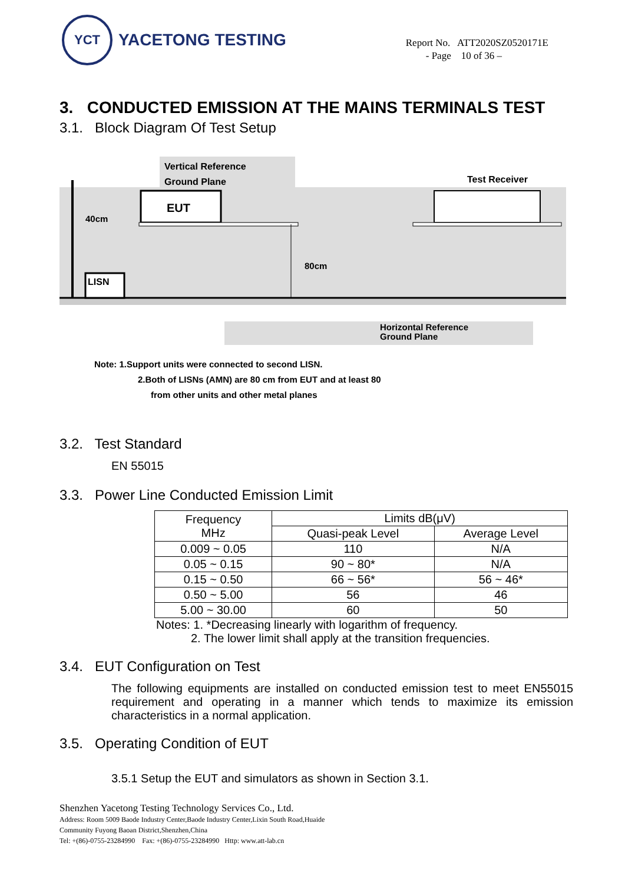YCT
YACETONG TESTING
Report No. ATT2020SZ0520171E
- Page 10 of 36 –
3. CONDUCTED EMISSION AT THE MAINS TERMINALS TEST
3.1. Block Diagram Of Test Setup
Vertical Reference
Ground Plane
Test Receiver
EUT
40cm
80cm
LISN
Horizontal Reference
Ground Plane
Note: 1.Support units were connected to second LISN.
2.Both of LISNs (AMN) are 80 cm from EUT and at least 80
from other units and other metal planes
3.2. Test Standard
EN 55015
3.3. Power Line Conducted Emission Limit
| Frequency MHz | Limits dB(μV) | |
| --- | --- | --- |
| | Quasi-peak Level | Average Level |
| 0.009 ~ 0.05 | 110 | N/A |
| 0.05 ~ 0.15 | 90 ~ 80* | N/A |
| 0.15 ~ 0.50 | 66 ~ 56* | 56 ~ 46* |
| 0.50 ~ 5.00 | 56 | 46 |
| 5.00 ~ 30.00 | 60 | 50 |
Notes: 1. *Decreasing linearly with logarithm of frequency.
2. The lower limit shall apply at the transition frequencies.
3.4. EUT Configuration on Test
The following equipments are installed on conducted emission test to meet EN55015 requirement and operating in a manner which tends to maximize its emission characteristics in a normal application.
3.5. Operating Condition of EUT
3.5.1 Setup the EUT and simulators as shown in Section 3.1.
Shenzhen Yacetong Testing Technology Services Co., Ltd.
Address: Room 5009 Baode Industry Center,Baode Industry Center,Lixin South Road,Huaide
Community Fuyong Baoan District,Shenzhen,China
Tel: +(86)-0755-23284990 Fax: +(86)-0755-23284990 Http: www.att-lab.cn